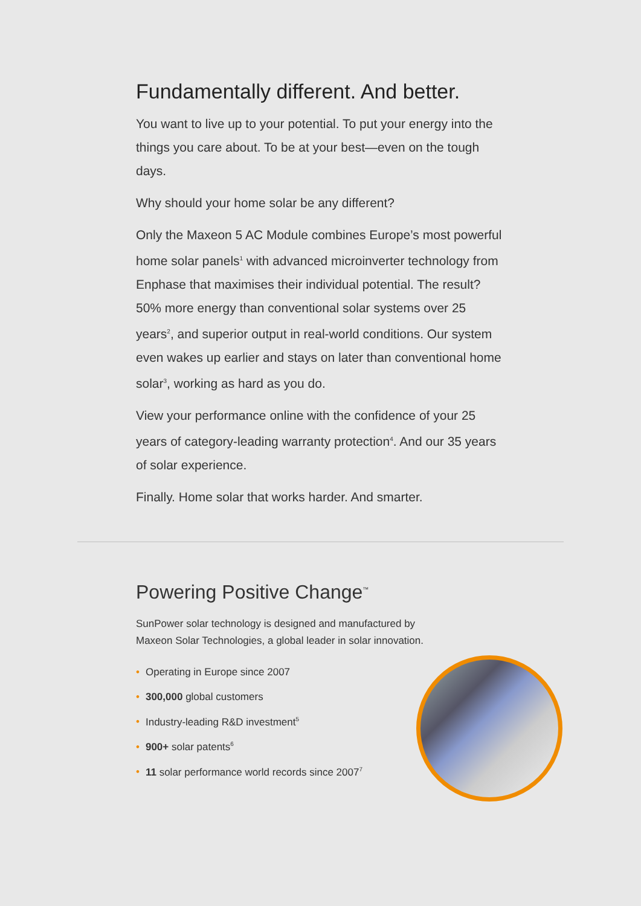Fundamentally different. And better.
You want to live up to your potential. To put your energy into the things you care about. To be at your best—even on the tough days.
Why should your home solar be any different?
Only the Maxeon 5 AC Module combines Europe’s most powerful home solar panels<sup>1</sup> with advanced microinverter technology from Enphase that maximises their individual potential. The result? 50% more energy than conventional solar systems over 25 years<sup>2</sup>, and superior output in real-world conditions. Our system even wakes up earlier and stays on later than conventional home solar<sup>3</sup>, working as hard as you do.
View your performance online with the confidence of your 25 years of category-leading warranty protection<sup>4</sup>. And our 35 years of solar experience.
Finally. Home solar that works harder. And smarter.
Powering Positive Change<sup>™</sup>
SunPower solar technology is designed and manufactured by
Maxeon Solar Technologies, a global leader in solar innovation.
• Operating in Europe since 2007
• 300,000 global customers
• Industry-leading R&D investment<sup>5</sup>
• 900+ solar patents<sup>6</sup>
• 11 solar performance world records since 2007<sup>7</sup>